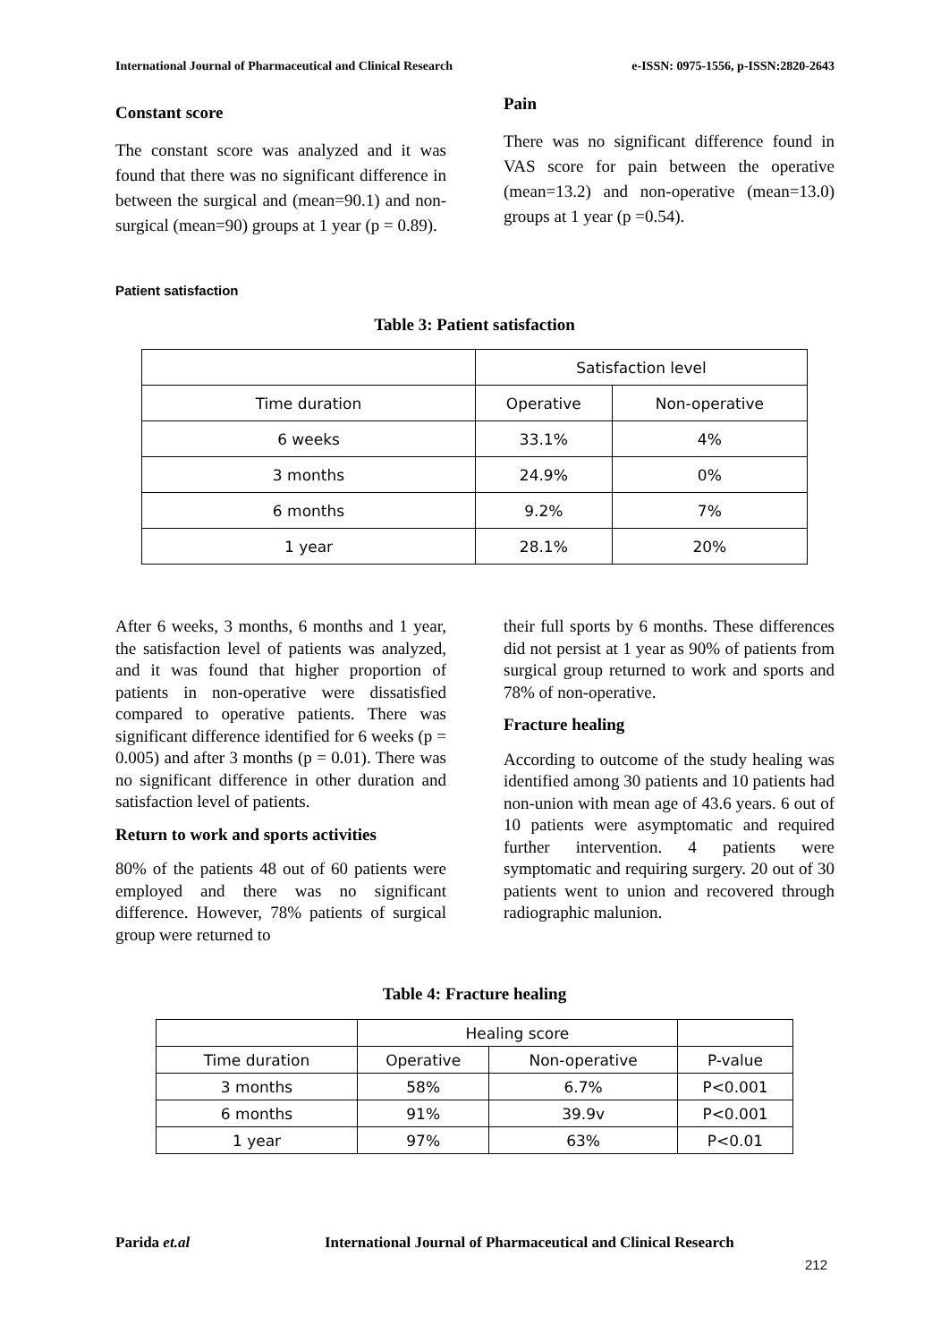International Journal of Pharmaceutical and Clinical Research e-ISSN: 0975-1556, p-ISSN:2820-2643
Constant score
The constant score was analyzed and it was found that there was no significant difference in between the surgical and (mean=90.1) and non-surgical (mean=90) groups at 1 year (p = 0.89).
Pain
There was no significant difference found in VAS score for pain between the operative (mean=13.2) and non-operative (mean=13.0) groups at 1 year (p =0.54).
Patient satisfaction
Table 3: Patient satisfaction
| | Satisfaction level | |
| Time duration | Operative | Non-operative |
| 6 weeks | 33.1% | 4% |
| 3 months | 24.9% | 0% |
| 6 months | 9.2% | 7% |
| 1 year | 28.1% | 20% |
After 6 weeks, 3 months, 6 months and 1 year, the satisfaction level of patients was analyzed, and it was found that higher proportion of patients in non-operative were dissatisfied compared to operative patients. There was significant difference identified for 6 weeks (p = 0.005) and after 3 months (p = 0.01). There was no significant difference in other duration and satisfaction level of patients.
Return to work and sports activities
80% of the patients 48 out of 60 patients were employed and there was no significant difference. However, 78% patients of surgical group were returned to
their full sports by 6 months. These differences did not persist at 1 year as 90% of patients from surgical group returned to work and sports and 78% of non-operative.
Fracture healing
According to outcome of the study healing was identified among 30 patients and 10 patients had non-union with mean age of 43.6 years. 6 out of 10 patients were asymptomatic and required further intervention. 4 patients were symptomatic and requiring surgery. 20 out of 30 patients went to union and recovered through radiographic malunion.
Table 4: Fracture healing
| | Healing score | | |
| Time duration | Operative | Non-operative | P-value |
| 3 months | 58% | 6.7% | P<0.001 |
| 6 months | 91% | 39.9v | P<0.001 |
| 1 year | 97% | 63% | P<0.01 |
Parida et.al
International Journal of Pharmaceutical and Clinical Research
212